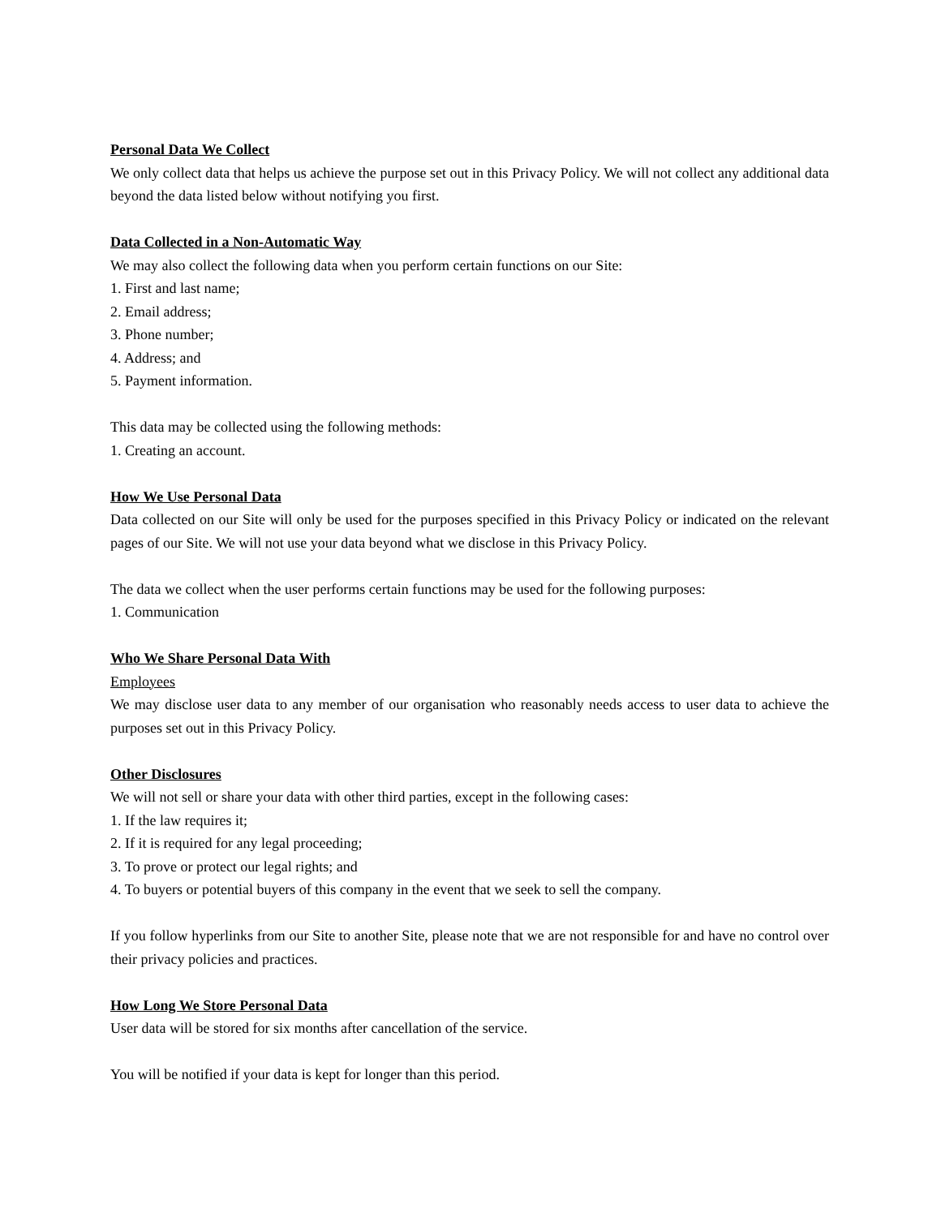Personal Data We Collect
We only collect data that helps us achieve the purpose set out in this Privacy Policy. We will not collect any additional data beyond the data listed below without notifying you first.
Data Collected in a Non-Automatic Way
We may also collect the following data when you perform certain functions on our Site:
1. First and last name;
2. Email address;
3. Phone number;
4. Address; and
5. Payment information.
This data may be collected using the following methods:
1. Creating an account.
How We Use Personal Data
Data collected on our Site will only be used for the purposes specified in this Privacy Policy or indicated on the relevant pages of our Site. We will not use your data beyond what we disclose in this Privacy Policy.
The data we collect when the user performs certain functions may be used for the following purposes:
1. Communication
Who We Share Personal Data With
Employees
We may disclose user data to any member of our organisation who reasonably needs access to user data to achieve the purposes set out in this Privacy Policy.
Other Disclosures
We will not sell or share your data with other third parties, except in the following cases:
1. If the law requires it;
2. If it is required for any legal proceeding;
3. To prove or protect our legal rights; and
4. To buyers or potential buyers of this company in the event that we seek to sell the company.
If you follow hyperlinks from our Site to another Site, please note that we are not responsible for and have no control over their privacy policies and practices.
How Long We Store Personal Data
User data will be stored for six months after cancellation of the service.
You will be notified if your data is kept for longer than this period.